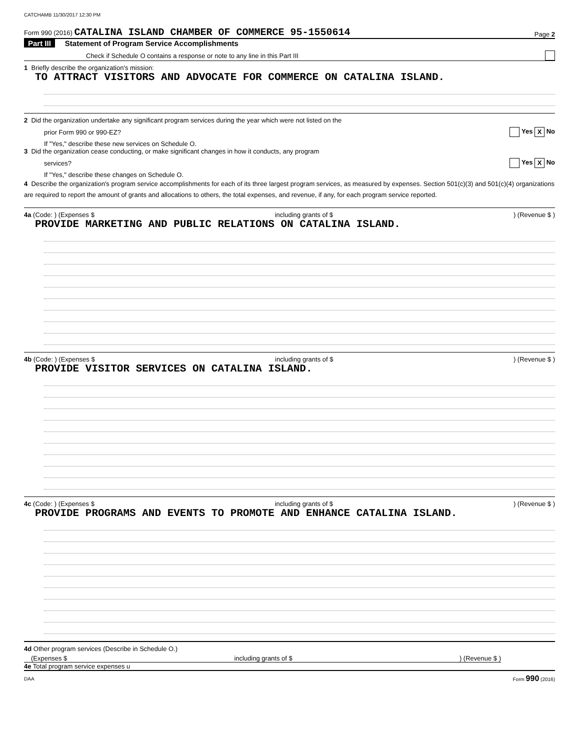CATCHAMB 11/30/2017 12:30 PM
Form 990 (2016) CATALINA ISLAND CHAMBER OF COMMERCE 95-1550614 Page 2
Part III Statement of Program Service Accomplishments
Check if Schedule O contains a response or note to any line in this Part III
1 Briefly describe the organization's mission:
TO ATTRACT VISITORS AND ADVOCATE FOR COMMERCE ON CATALINA ISLAND.
2 Did the organization undertake any significant program services during the year which were not listed on the
prior Form 990 or 990-EZ? Yes X No
If "Yes," describe these new services on Schedule O.
3 Did the organization cease conducting, or make significant changes in how it conducts, any program
services? Yes X No
If "Yes," describe these changes on Schedule O.
4 Describe the organization's program service accomplishments for each of its three largest program services, as measured by expenses. Section 501(c)(3) and 501(c)(4) organizations are required to report the amount of grants and allocations to others, the total expenses, and revenue, if any, for each program service reported.
4a (Code: ) (Expenses $ including grants of $) (Revenue $ )
PROVIDE MARKETING AND PUBLIC RELATIONS ON CATALINA ISLAND.
4b (Code: ) (Expenses $ including grants of $) (Revenue $ )
PROVIDE VISITOR SERVICES ON CATALINA ISLAND.
4c (Code: ) (Expenses $ including grants of $) (Revenue $ )
PROVIDE PROGRAMS AND EVENTS TO PROMOTE AND ENHANCE CATALINA ISLAND.
4d Other program services (Describe in Schedule O.)
(Expenses $ including grants of $) (Revenue $ )
4e Total program service expenses u
DAA Form 990 (2016)